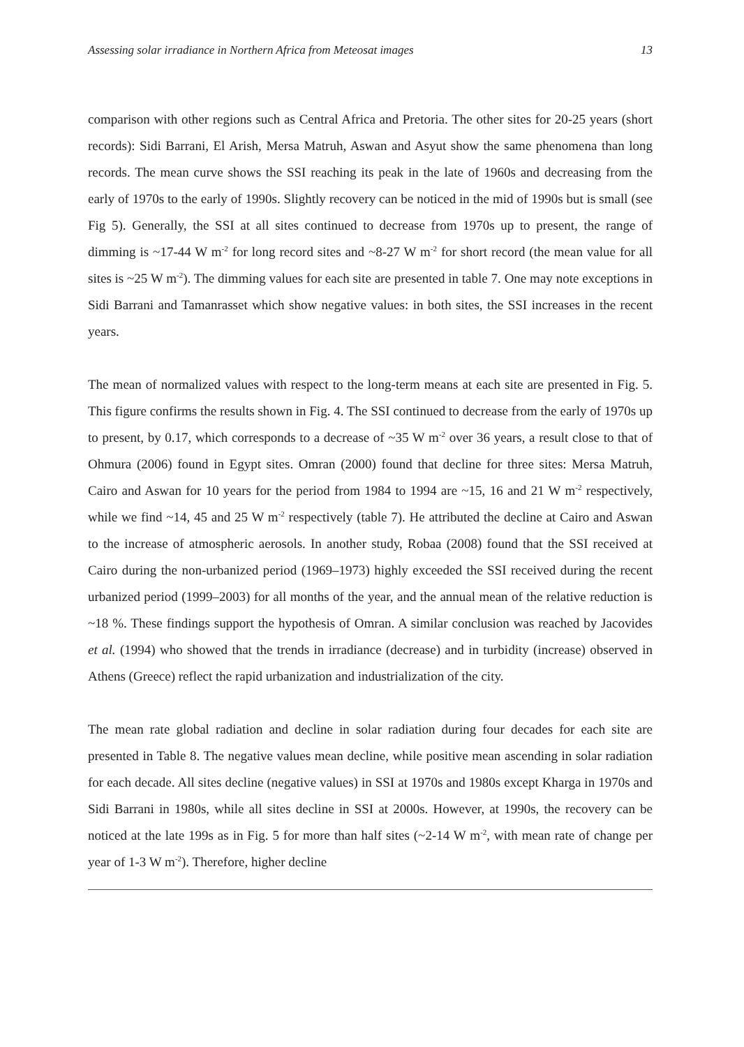Assessing solar irradiance in Northern Africa from Meteosat images 13
comparison with other regions such as Central Africa and Pretoria. The other sites for 20-25 years (short records): Sidi Barrani, El Arish, Mersa Matruh, Aswan and Asyut show the same phenomena than long records. The mean curve shows the SSI reaching its peak in the late of 1960s and decreasing from the early of 1970s to the early of 1990s. Slightly recovery can be noticed in the mid of 1990s but is small (see Fig 5). Generally, the SSI at all sites continued to decrease from 1970s up to present, the range of dimming is ~17-44 W m<sup>-2</sup> for long record sites and ~8-27 W m<sup>-2</sup> for short record (the mean value for all sites is ~25 W m<sup>-2</sup>). The dimming values for each site are presented in table 7. One may note exceptions in Sidi Barrani and Tamanrasset which show negative values: in both sites, the SSI increases in the recent years.
The mean of normalized values with respect to the long-term means at each site are presented in Fig. 5. This figure confirms the results shown in Fig. 4. The SSI continued to decrease from the early of 1970s up to present, by 0.17, which corresponds to a decrease of ~35 W m<sup>-2</sup> over 36 years, a result close to that of Ohmura (2006) found in Egypt sites. Omran (2000) found that decline for three sites: Mersa Matruh, Cairo and Aswan for 10 years for the period from 1984 to 1994 are ~15, 16 and 21 W m<sup>-2</sup> respectively, while we find ~14, 45 and 25 W m<sup>-2</sup> respectively (table 7). He attributed the decline at Cairo and Aswan to the increase of atmospheric aerosols. In another study, Robaa (2008) found that the SSI received at Cairo during the non-urbanized period (1969–1973) highly exceeded the SSI received during the recent urbanized period (1999–2003) for all months of the year, and the annual mean of the relative reduction is ~18 %. These findings support the hypothesis of Omran. A similar conclusion was reached by Jacovides et al. (1994) who showed that the trends in irradiance (decrease) and in turbidity (increase) observed in Athens (Greece) reflect the rapid urbanization and industrialization of the city.
The mean rate global radiation and decline in solar radiation during four decades for each site are presented in Table 8. The negative values mean decline, while positive mean ascending in solar radiation for each decade. All sites decline (negative values) in SSI at 1970s and 1980s except Kharga in 1970s and Sidi Barrani in 1980s, while all sites decline in SSI at 2000s. However, at 1990s, the recovery can be noticed at the late 199s as in Fig. 5 for more than half sites (~2-14 W m<sup>-2</sup>, with mean rate of change per year of 1-3 W m<sup>-2</sup>). Therefore, higher decline